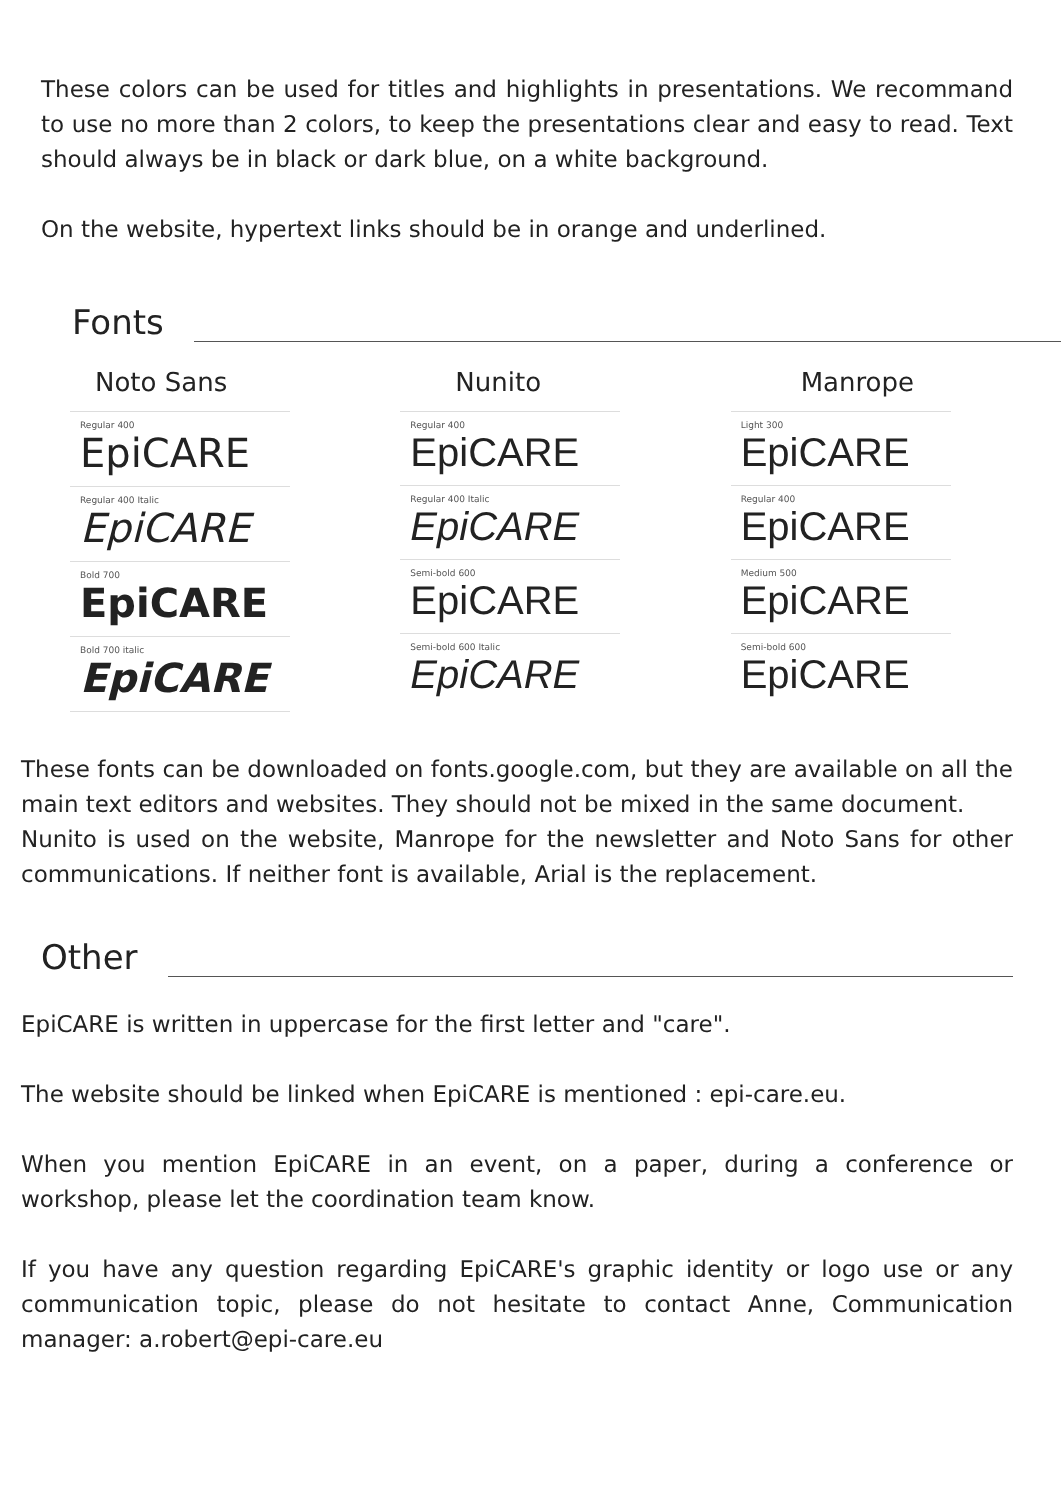These colors can be used for titles and highlights in presentations. We recommand to use no more than 2 colors, to keep the presentations clear and easy to read. Text should always be in black or dark blue, on a white background.
On the website, hypertext links should be in orange and underlined.
Fonts
Noto Sans
Regular 400
EpiCARE
Regular 400 Italic
EpiCARE
Bold 700
EpiCARE
Bold 700 italic
EpiCARE
Nunito
Regular 400
EpiCARE
Regular 400 Italic
EpiCARE
Semi-bold 600
EpiCARE
Semi-bold 600 Italic
EpiCARE
Manrope
Light 300
EpiCARE
Regular 400
EpiCARE
Medium 500
EpiCARE
Semi-bold 600
EpiCARE
These fonts can be downloaded on fonts.google.com, but they are available on all the main text editors and websites. They should not be mixed in the same document.
Nunito is used on the website, Manrope for the newsletter and Noto Sans for other communications. If neither font is available, Arial is the replacement.
Other
EpiCARE is written in uppercase for the first letter and "care".
The website should be linked when EpiCARE is mentioned : epi-care.eu.
When you mention EpiCARE in an event, on a paper, during a conference or workshop, please let the coordination team know.
If you have any question regarding EpiCARE's graphic identity or logo use or any communication topic, please do not hesitate to contact Anne, Communication manager: a.robert@epi-care.eu